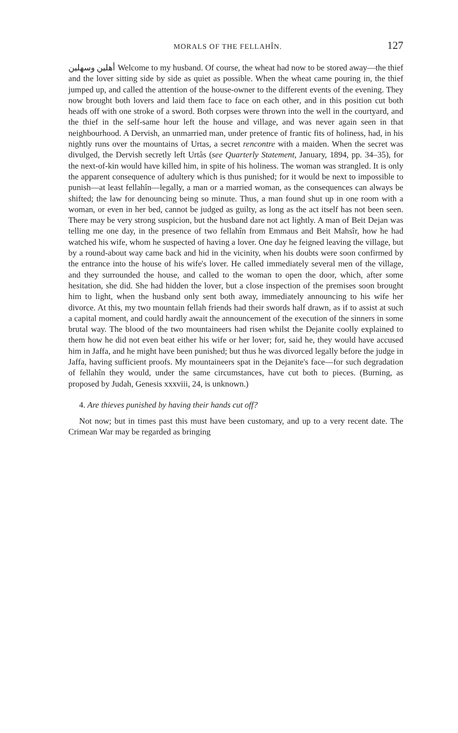MORALS OF THE FELLAHÎN. 127
أهلين وسهلين Welcome to my husband. Of course, the wheat had now to be stored away—the thief and the lover sitting side by side as quiet as possible. When the wheat came pouring in, the thief jumped up, and called the attention of the house-owner to the different events of the evening. They now brought both lovers and laid them face to face on each other, and in this position cut both heads off with one stroke of a sword. Both corpses were thrown into the well in the courtyard, and the thief in the self-same hour left the house and village, and was never again seen in that neighbourhood. A Dervish, an unmarried man, under pretence of frantic fits of holiness, had, in his nightly runs over the mountains of Urtas, a secret rencontre with a maiden. When the secret was divulged, the Dervish secretly left Urtâs (see Quarterly Statement, January, 1894, pp. 34–35), for the next-of-kin would have killed him, in spite of his holiness. The woman was strangled. It is only the apparent consequence of adultery which is thus punished; for it would be next to impossible to punish—at least fellahîn—legally, a man or a married woman, as the consequences can always be shifted; the law for denouncing being so minute. Thus, a man found shut up in one room with a woman, or even in her bed, cannot be judged as guilty, as long as the act itself has not been seen. There may be very strong suspicion, but the husband dare not act lightly. A man of Beit Dejan was telling me one day, in the presence of two fellahîn from Emmaus and Beit Mahsîr, how he had watched his wife, whom he suspected of having a lover. One day he feigned leaving the village, but by a round-about way came back and hid in the vicinity, when his doubts were soon confirmed by the entrance into the house of his wife's lover. He called immediately several men of the village, and they surrounded the house, and called to the woman to open the door, which, after some hesitation, she did. She had hidden the lover, but a close inspection of the premises soon brought him to light, when the husband only sent both away, immediately announcing to his wife her divorce. At this, my two mountain fellah friends had their swords half drawn, as if to assist at such a capital moment, and could hardly await the announcement of the execution of the sinners in some brutal way. The blood of the two mountaineers had risen whilst the Dejanite coolly explained to them how he did not even beat either his wife or her lover; for, said he, they would have accused him in Jaffa, and he might have been punished; but thus he was divorced legally before the judge in Jaffa, having sufficient proofs. My mountaineers spat in the Dejanite's face—for such degradation of fellahîn they would, under the same circumstances, have cut both to pieces. (Burning, as proposed by Judah, Genesis xxxviii, 24, is unknown.)
4. Are thieves punished by having their hands cut off?
Not now; but in times past this must have been customary, and up to a very recent date. The Crimean War may be regarded as bringing